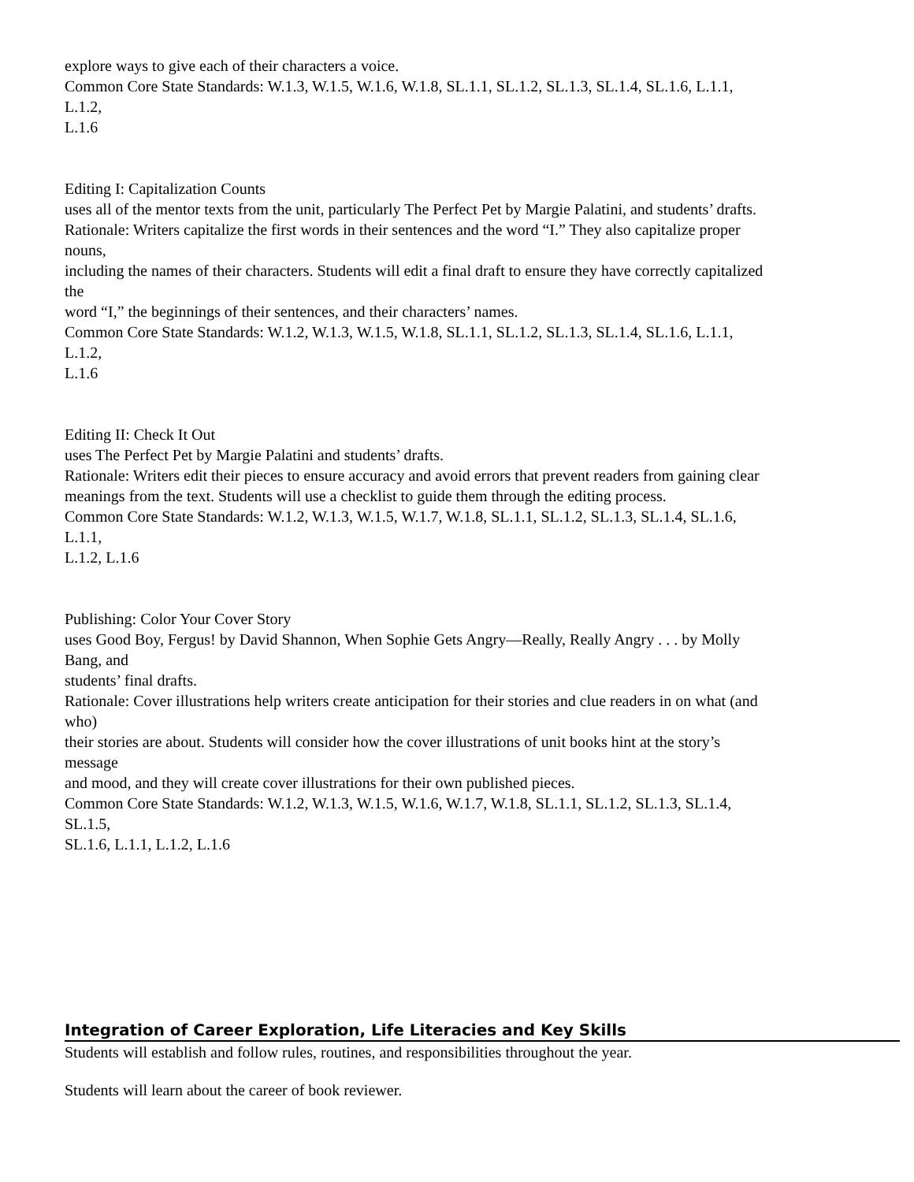explore ways to give each of their characters a voice.
Common Core State Standards: W.1.3, W.1.5, W.1.6, W.1.8, SL.1.1, SL.1.2, SL.1.3, SL.1.4, SL.1.6, L.1.1,
L.1.2,
L.1.6
Editing I: Capitalization Counts
uses all of the mentor texts from the unit, particularly The Perfect Pet by Margie Palatini, and students’ drafts.
Rationale: Writers capitalize the first words in their sentences and the word “I.” They also capitalize proper
nouns,
including the names of their characters. Students will edit a final draft to ensure they have correctly capitalized
the
word “I,” the beginnings of their sentences, and their characters’ names.
Common Core State Standards: W.1.2, W.1.3, W.1.5, W.1.8, SL.1.1, SL.1.2, SL.1.3, SL.1.4, SL.1.6, L.1.1,
L.1.2,
L.1.6
Editing II: Check It Out
uses The Perfect Pet by Margie Palatini and students’ drafts.
Rationale: Writers edit their pieces to ensure accuracy and avoid errors that prevent readers from gaining clear
meanings from the text. Students will use a checklist to guide them through the editing process.
Common Core State Standards: W.1.2, W.1.3, W.1.5, W.1.7, W.1.8, SL.1.1, SL.1.2, SL.1.3, SL.1.4, SL.1.6,
L.1.1,
L.1.2, L.1.6
Publishing: Color Your Cover Story
uses Good Boy, Fergus! by David Shannon, When Sophie Gets Angry—Really, Really Angry . . . by Molly
Bang, and
students’ final drafts.
Rationale: Cover illustrations help writers create anticipation for their stories and clue readers in on what (and
who)
their stories are about. Students will consider how the cover illustrations of unit books hint at the story’s
message
and mood, and they will create cover illustrations for their own published pieces.
Common Core State Standards: W.1.2, W.1.3, W.1.5, W.1.6, W.1.7, W.1.8, SL.1.1, SL.1.2, SL.1.3, SL.1.4,
SL.1.5,
SL.1.6, L.1.1, L.1.2, L.1.6
Integration of Career Exploration, Life Literacies and Key Skills
Students will establish and follow rules, routines, and responsibilities throughout the year.
Students will learn about the career of book reviewer.